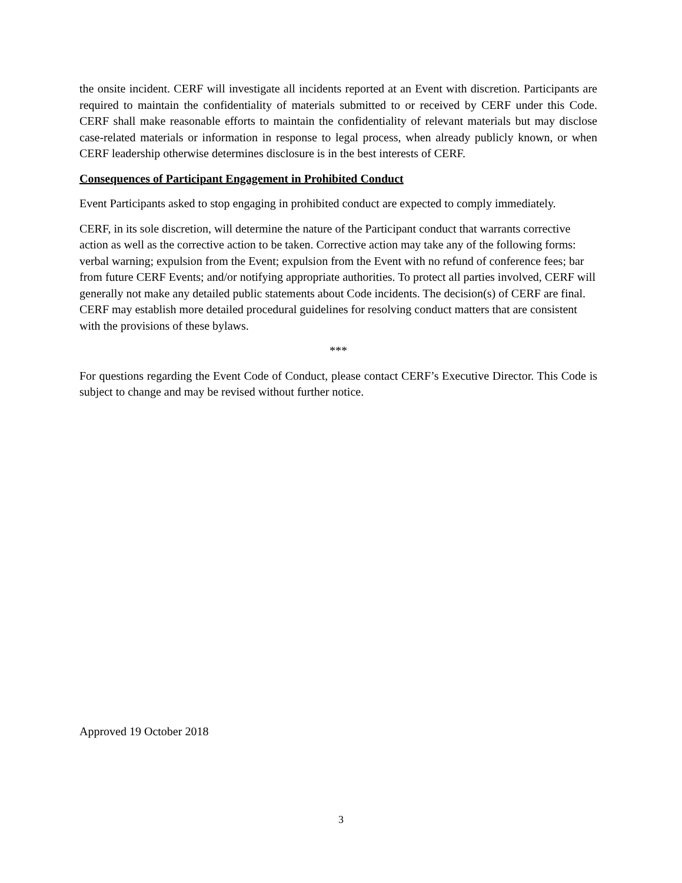the onsite incident. CERF will investigate all incidents reported at an Event with discretion. Participants are required to maintain the confidentiality of materials submitted to or received by CERF under this Code. CERF shall make reasonable efforts to maintain the confidentiality of relevant materials but may disclose case-related materials or information in response to legal process, when already publicly known, or when CERF leadership otherwise determines disclosure is in the best interests of CERF.
Consequences of Participant Engagement in Prohibited Conduct
Event Participants asked to stop engaging in prohibited conduct are expected to comply immediately.
CERF, in its sole discretion, will determine the nature of the Participant conduct that warrants corrective action as well as the corrective action to be taken. Corrective action may take any of the following forms: verbal warning; expulsion from the Event; expulsion from the Event with no refund of conference fees; bar from future CERF Events; and/or notifying appropriate authorities. To protect all parties involved, CERF will generally not make any detailed public statements about Code incidents. The decision(s) of CERF are final. CERF may establish more detailed procedural guidelines for resolving conduct matters that are consistent with the provisions of these bylaws.
***
For questions regarding the Event Code of Conduct, please contact CERF’s Executive Director. This Code is subject to change and may be revised without further notice.
Approved 19 October 2018
3